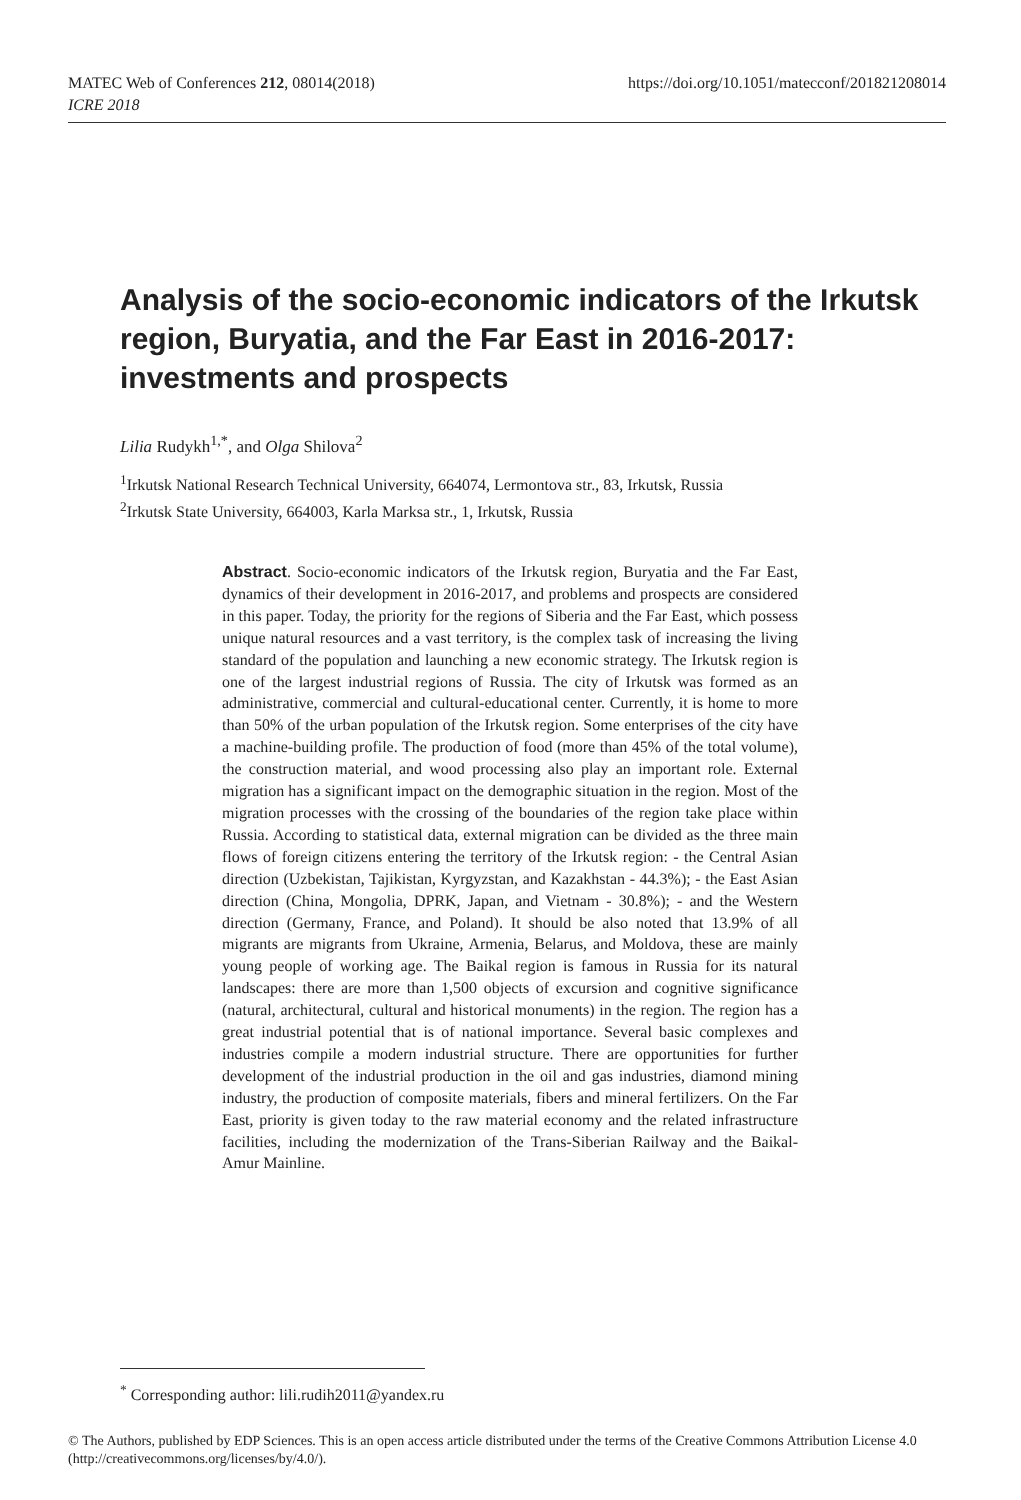https://doi.org/10.1051/matecconf/201821208014 MATEC Web of Conferences 212, 08014(2018)
ICRE 2018
Analysis of the socio-economic indicators of the Irkutsk region, Buryatia, and the Far East in 2016-2017: investments and prospects
Lilia Rudykh<sup>1,*</sup>, and Olga Shilova<sup>2</sup>
<sup>1</sup> Irkutsk National Research Technical University, 664074, Lermontova str., 83, Irkutsk, Russia
<sup>2</sup> Irkutsk State University, 664003, Karla Marksa str., 1, Irkutsk, Russia
Abstract. Socio-economic indicators of the Irkutsk region, Buryatia and the Far East, dynamics of their development in 2016-2017, and problems and prospects are considered in this paper. Today, the priority for the regions of Siberia and the Far East, which possess unique natural resources and a vast territory, is the complex task of increasing the living standard of the population and launching a new economic strategy. The Irkutsk region is one of the largest industrial regions of Russia. The city of Irkutsk was formed as an administrative, commercial and cultural-educational center. Currently, it is home to more than 50% of the urban population of the Irkutsk region. Some enterprises of the city have a machine-building profile. The production of food (more than 45% of the total volume), the construction material, and wood processing also play an important role. External migration has a significant impact on the demographic situation in the region. Most of the migration processes with the crossing of the boundaries of the region take place within Russia. According to statistical data, external migration can be divided as the three main flows of foreign citizens entering the territory of the Irkutsk region: - the Central Asian direction (Uzbekistan, Tajikistan, Kyrgyzstan, and Kazakhstan - 44.3%); - the East Asian direction (China, Mongolia, DPRK, Japan, and Vietnam - 30.8%); - and the Western direction (Germany, France, and Poland). It should be also noted that 13.9% of all migrants are migrants from Ukraine, Armenia, Belarus, and Moldova, these are mainly young people of working age. The Baikal region is famous in Russia for its natural landscapes: there are more than 1,500 objects of excursion and cognitive significance (natural, architectural, cultural and historical monuments) in the region. The region has a great industrial potential that is of national importance. Several basic complexes and industries compile a modern industrial structure. There are opportunities for further development of the industrial production in the oil and gas industries, diamond mining industry, the production of composite materials, fibers and mineral fertilizers. On the Far East, priority is given today to the raw material economy and the related infrastructure facilities, including the modernization of the Trans-Siberian Railway and the Baikal-Amur Mainline.
<sup>*</sup> Corresponding author: lili.rudih2011@yandex.ru
© The Authors, published by EDP Sciences. This is an open access article distributed under the terms of the Creative Commons Attribution License 4.0 (http://creativecommons.org/licenses/by/4.0/).